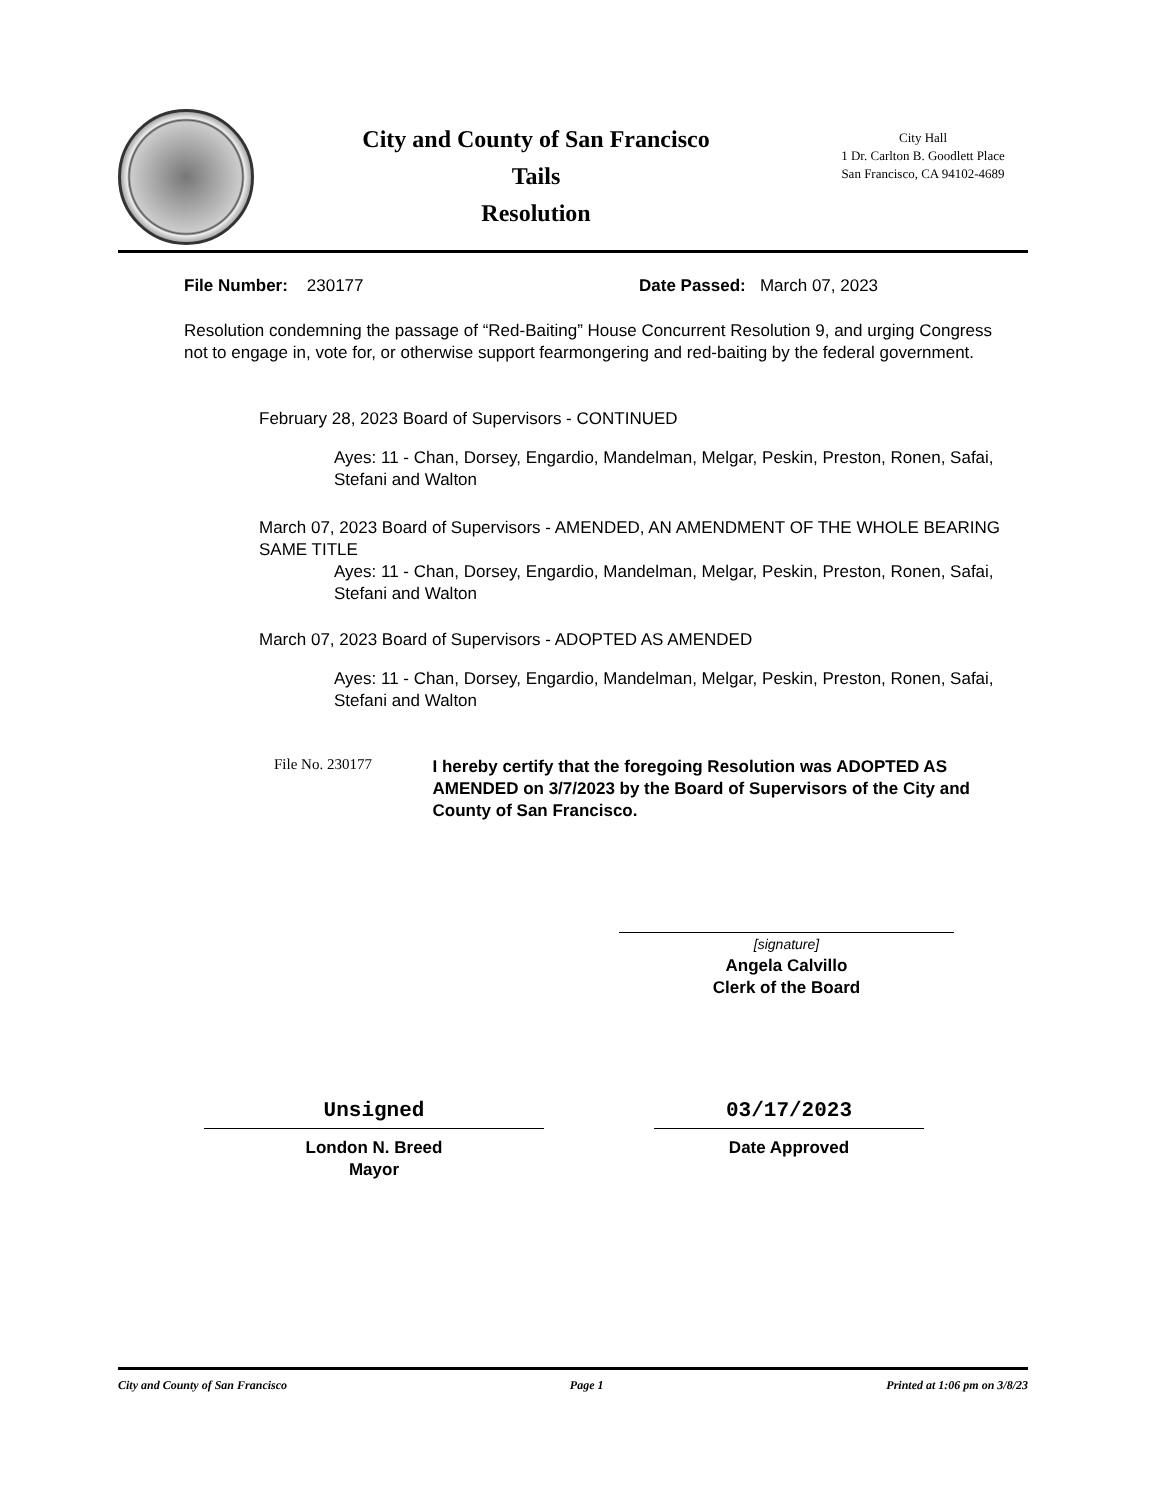City and County of San Francisco
Tails
Resolution
City Hall
1 Dr. Carlton B. Goodlett Place
San Francisco, CA 94102-4689
File Number: 230177 Date Passed: March 07, 2023
Resolution condemning the passage of “Red-Baiting” House Concurrent Resolution 9, and urging Congress not to engage in, vote for, or otherwise support fearmongering and red-baiting by the federal government.
February 28, 2023 Board of Supervisors - CONTINUED
Ayes: 11 - Chan, Dorsey, Engardio, Mandelman, Melgar, Peskin, Preston, Ronen, Safai, Stefani and Walton
March 07, 2023 Board of Supervisors - AMENDED, AN AMENDMENT OF THE WHOLE BEARING SAME TITLE
Ayes: 11 - Chan, Dorsey, Engardio, Mandelman, Melgar, Peskin, Preston, Ronen, Safai, Stefani and Walton
March 07, 2023 Board of Supervisors - ADOPTED AS AMENDED
Ayes: 11 - Chan, Dorsey, Engardio, Mandelman, Melgar, Peskin, Preston, Ronen, Safai, Stefani and Walton
File No. 230177
I hereby certify that the foregoing Resolution was ADOPTED AS AMENDED on 3/7/2023 by the Board of Supervisors of the City and County of San Francisco.
[signature]
Angela Calvillo
Clerk of the Board
Unsigned
London N. Breed
Mayor
03/17/2023
Date Approved
City and County of San Francisco Page 1 Printed at 1:06 pm on 3/8/23